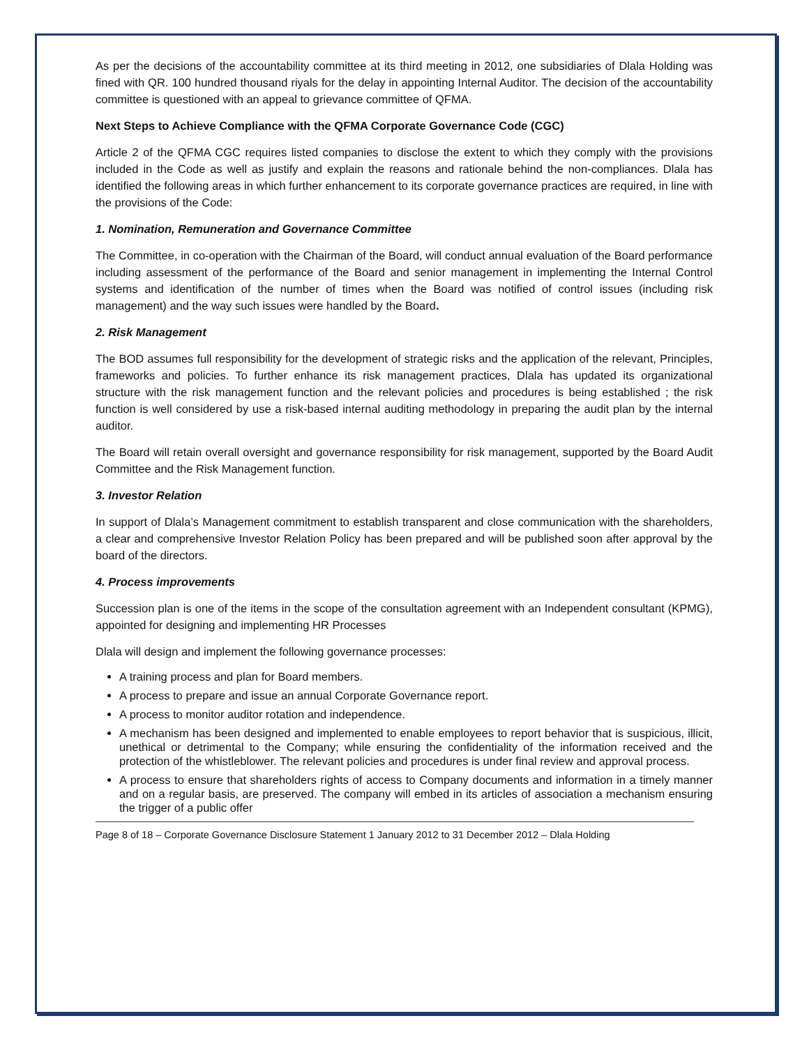As per the decisions of the accountability committee at its third meeting in 2012, one subsidiaries of Dlala Holding was fined with QR. 100 hundred thousand riyals for the delay in appointing Internal Auditor. The decision of the accountability committee is questioned with an appeal to grievance committee of QFMA.
Next Steps to Achieve Compliance with the QFMA Corporate Governance Code (CGC)
Article 2 of the QFMA CGC requires listed companies to disclose the extent to which they comply with the provisions included in the Code as well as justify and explain the reasons and rationale behind the non-compliances. Dlala has identified the following areas in which further enhancement to its corporate governance practices are required, in line with the provisions of the Code:
1. Nomination, Remuneration and Governance Committee
The Committee, in co-operation with the Chairman of the Board, will conduct annual evaluation of the Board performance including assessment of the performance of the Board and senior management in implementing the Internal Control systems and identification of the number of times when the Board was notified of control issues (including risk management) and the way such issues were handled by the Board.
2. Risk Management
The BOD assumes full responsibility for the development of strategic risks and the application of the relevant, Principles, frameworks and policies. To further enhance its risk management practices, Dlala has updated its organizational structure with the risk management function and the relevant policies and procedures is being established ; the risk function is well considered by use a risk-based internal auditing methodology in preparing the audit plan by the internal auditor.
The Board will retain overall oversight and governance responsibility for risk management, supported by the Board Audit Committee and the Risk Management function.
3. Investor Relation
In support of Dlala’s Management commitment to establish transparent and close communication with the shareholders, a clear and comprehensive Investor Relation Policy has been prepared and will be published soon after approval by the board of the directors.
4. Process improvements
Succession plan is one of the items in the scope of the consultation agreement with an Independent consultant (KPMG), appointed for designing and implementing HR Processes
Dlala will design and implement the following governance processes:
A training process and plan for Board members.
A process to prepare and issue an annual Corporate Governance report.
A process to monitor auditor rotation and independence.
A mechanism has been designed and implemented to enable employees to report behavior that is suspicious, illicit, unethical or detrimental to the Company; while ensuring the confidentiality of the information received and the protection of the whistleblower. The relevant policies and procedures is under final review and approval process.
A process to ensure that shareholders rights of access to Company documents and information in a timely manner and on a regular basis, are preserved. The company will embed in its articles of association a mechanism ensuring the trigger of a public offer
Page 8 of 18 – Corporate Governance Disclosure Statement 1 January 2012 to 31 December 2012 – Dlala Holding